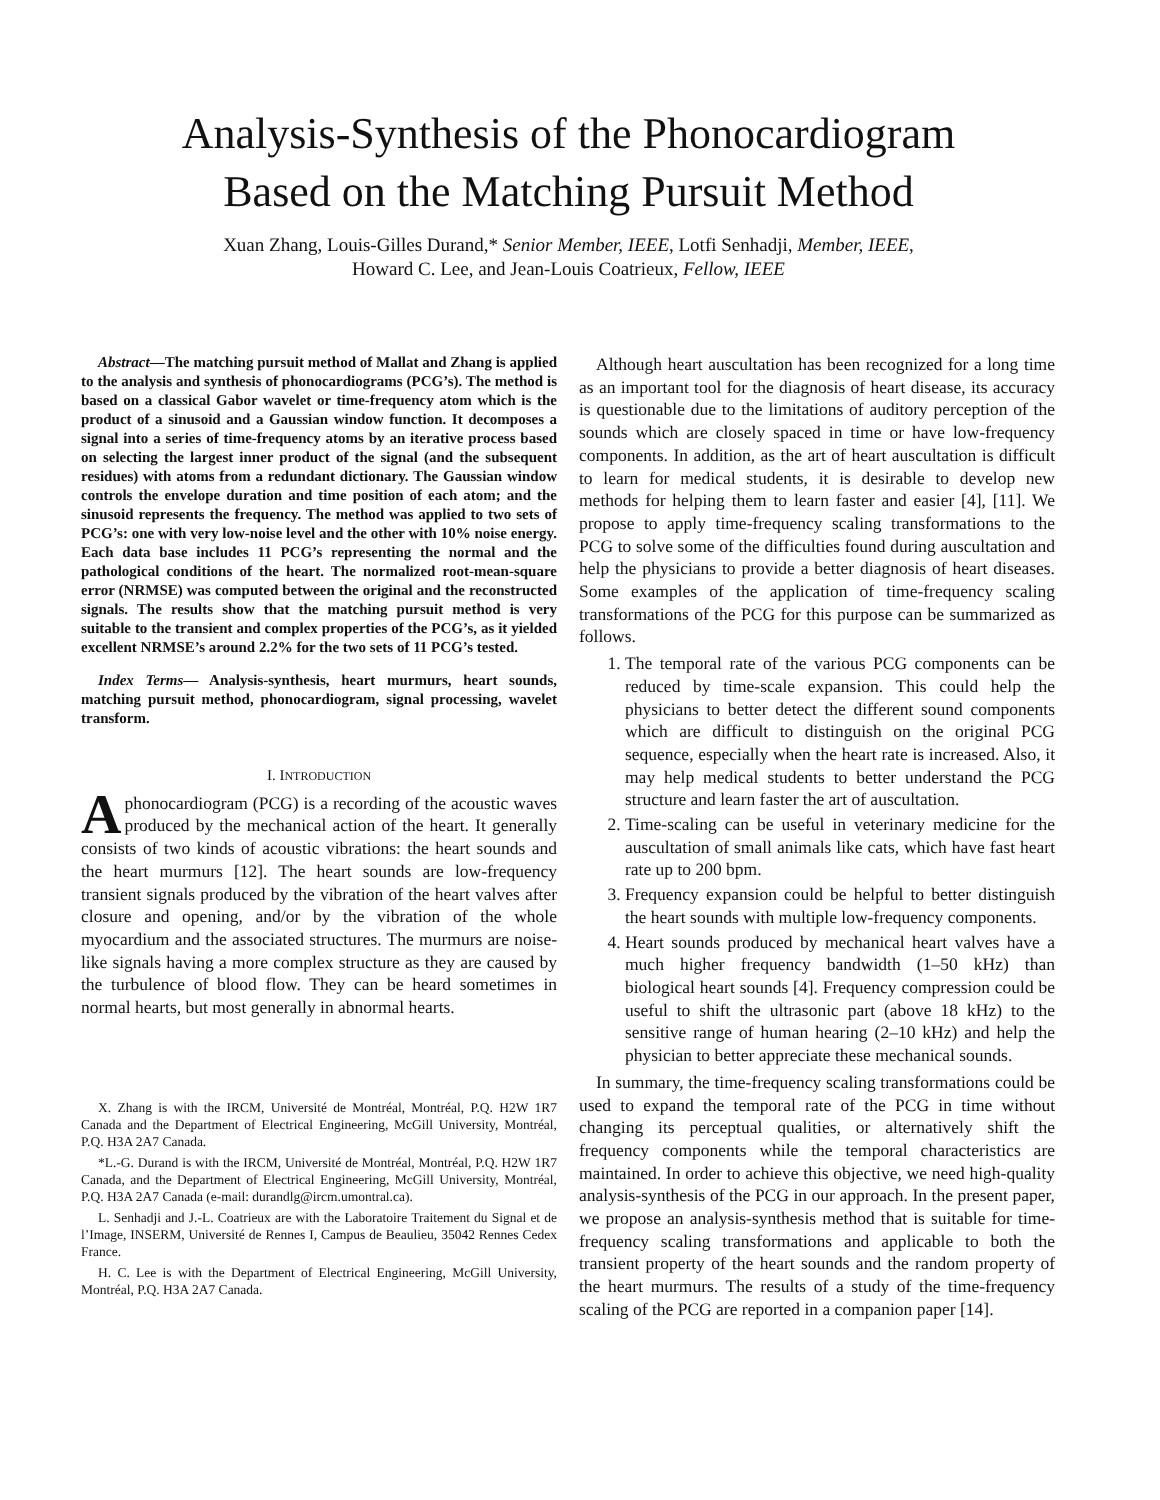Analysis-Synthesis of the Phonocardiogram
Based on the Matching Pursuit Method
Xuan Zhang, Louis-Gilles Durand,* Senior Member, IEEE, Lotfi Senhadji, Member, IEEE,
Howard C. Lee, and Jean-Louis Coatrieux, Fellow, IEEE
Abstract—The matching pursuit method of Mallat and Zhang is applied to the analysis and synthesis of phonocardiograms (PCG’s). The method is based on a classical Gabor wavelet or time-frequency atom which is the product of a sinusoid and a Gaussian window function. It decomposes a signal into a series of time-frequency atoms by an iterative process based on selecting the largest inner product of the signal (and the subsequent residues) with atoms from a redundant dictionary. The Gaussian window controls the envelope duration and time position of each atom; and the sinusoid represents the frequency. The method was applied to two sets of PCG’s: one with very low-noise level and the other with 10% noise energy. Each data base includes 11 PCG’s representing the normal and the pathological conditions of the heart. The normalized root-mean-square error (NRMSE) was computed between the original and the reconstructed signals. The results show that the matching pursuit method is very suitable to the transient and complex properties of the PCG’s, as it yielded excellent NRMSE’s around 2.2% for the two sets of 11 PCG’s tested.
Index Terms— Analysis-synthesis, heart murmurs, heart sounds, matching pursuit method, phonocardiogram, signal processing, wavelet transform.
I. INTRODUCTION
A phonocardiogram (PCG) is a recording of the acoustic waves produced by the mechanical action of the heart. It generally consists of two kinds of acoustic vibrations: the heart sounds and the heart murmurs [12]. The heart sounds are low-frequency transient signals produced by the vibration of the heart valves after closure and opening, and/or by the vibration of the whole myocardium and the associated structures. The murmurs are noise-like signals having a more complex structure as they are caused by the turbulence of blood flow. They can be heard sometimes in normal hearts, but most generally in abnormal hearts.
X. Zhang is with the IRCM, Université de Montréal, Montréal, P.Q. H2W 1R7 Canada and the Department of Electrical Engineering, McGill University, Montréal, P.Q. H3A 2A7 Canada.
*L.-G. Durand is with the IRCM, Université de Montréal, Montréal, P.Q. H2W 1R7 Canada, and the Department of Electrical Engineering, McGill University, Montréal, P.Q. H3A 2A7 Canada (e-mail: durandlg@ircm.umontral.ca).
L. Senhadji and J.-L. Coatrieux are with the Laboratoire Traitement du Signal et de l’Image, INSERM, Université de Rennes I, Campus de Beaulieu, 35042 Rennes Cedex France.
H. C. Lee is with the Department of Electrical Engineering, McGill University, Montréal, P.Q. H3A 2A7 Canada.
Although heart auscultation has been recognized for a long time as an important tool for the diagnosis of heart disease, its accuracy is questionable due to the limitations of auditory perception of the sounds which are closely spaced in time or have low-frequency components. In addition, as the art of heart auscultation is difficult to learn for medical students, it is desirable to develop new methods for helping them to learn faster and easier [4], [11]. We propose to apply time-frequency scaling transformations to the PCG to solve some of the difficulties found during auscultation and help the physicians to provide a better diagnosis of heart diseases. Some examples of the application of time-frequency scaling transformations of the PCG for this purpose can be summarized as follows.
1. The temporal rate of the various PCG components can be reduced by time-scale expansion. This could help the physicians to better detect the different sound components which are difficult to distinguish on the original PCG sequence, especially when the heart rate is increased. Also, it may help medical students to better understand the PCG structure and learn faster the art of auscultation.
2. Time-scaling can be useful in veterinary medicine for the auscultation of small animals like cats, which have fast heart rate up to 200 bpm.
3. Frequency expansion could be helpful to better distinguish the heart sounds with multiple low-frequency components.
4. Heart sounds produced by mechanical heart valves have a much higher frequency bandwidth (1–50 kHz) than biological heart sounds [4]. Frequency compression could be useful to shift the ultrasonic part (above 18 kHz) to the sensitive range of human hearing (2–10 kHz) and help the physician to better appreciate these mechanical sounds.
In summary, the time-frequency scaling transformations could be used to expand the temporal rate of the PCG in time without changing its perceptual qualities, or alternatively shift the frequency components while the temporal characteristics are maintained. In order to achieve this objective, we need high-quality analysis-synthesis of the PCG in our approach. In the present paper, we propose an analysis-synthesis method that is suitable for time-frequency scaling transformations and applicable to both the transient property of the heart sounds and the random property of the heart murmurs. The results of a study of the time-frequency scaling of the PCG are reported in a companion paper [14].